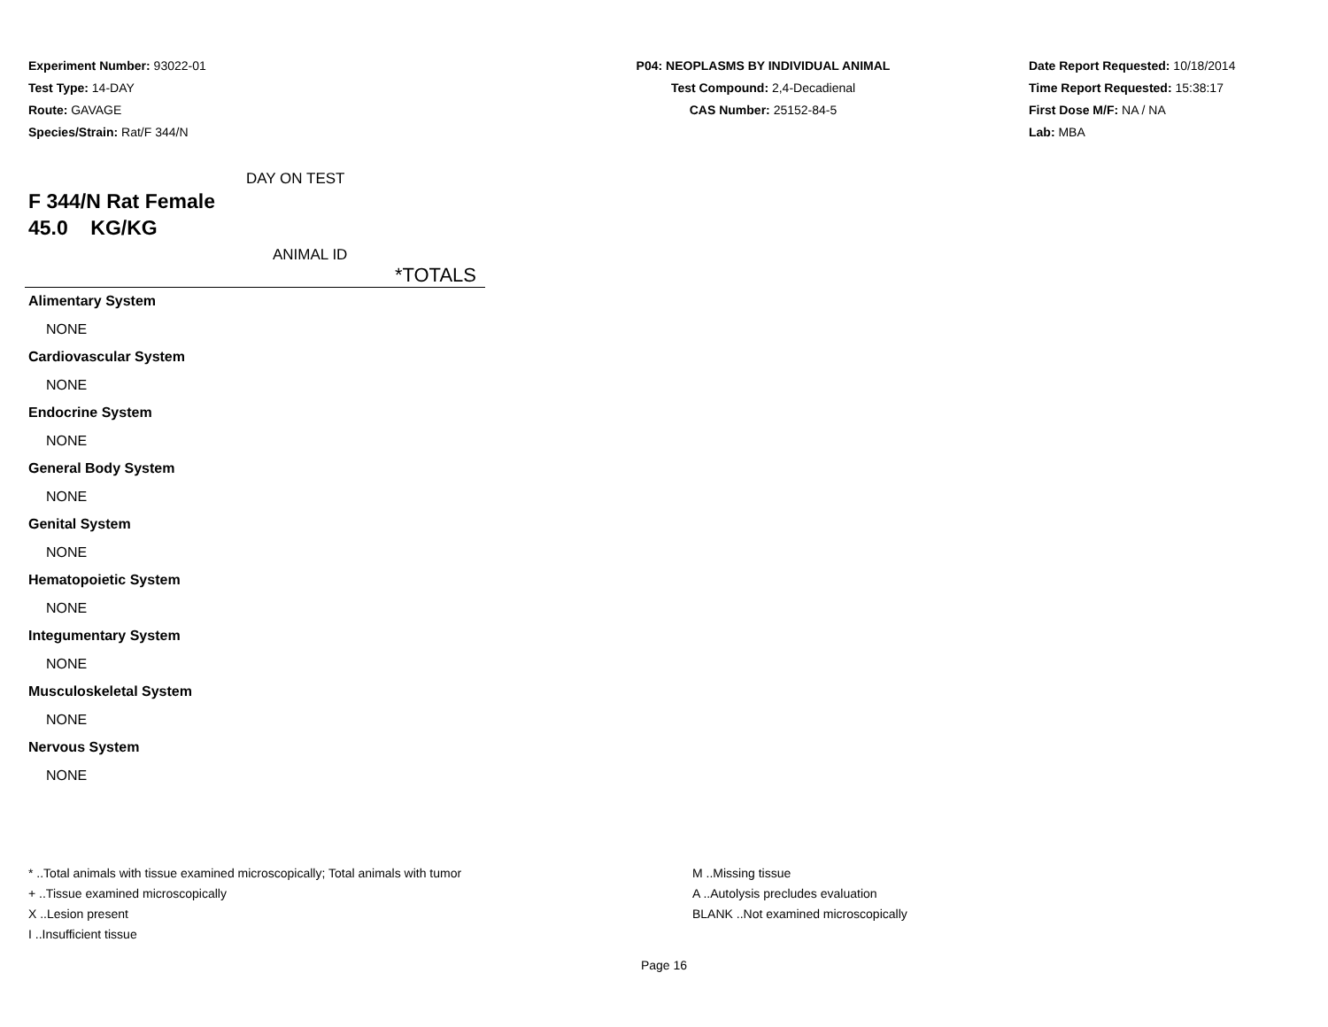Experiment Number: 93022-01
Test Type: 14-DAY
Route: GAVAGE
Species/Strain: Rat/F 344/N
P04: NEOPLASMS BY INDIVIDUAL ANIMAL
Test Compound: 2,4-Decadienal
CAS Number: 25152-84-5
Date Report Requested: 10/18/2014
Time Report Requested: 15:38:17
First Dose M/F: NA / NA
Lab: MBA
DAY ON TEST
F 344/N Rat Female
45.0 KG/KG
ANIMAL ID
*TOTALS
Alimentary System
NONE
Cardiovascular System
NONE
Endocrine System
NONE
General Body System
NONE
Genital System
NONE
Hematopoietic System
NONE
Integumentary System
NONE
Musculoskeletal System
NONE
Nervous System
NONE
* ..Total animals with tissue examined microscopically; Total animals with tumor
+ ..Tissue examined microscopically
X ..Lesion present
I ..Insufficient tissue
M ..Missing tissue
A ..Autolysis precludes evaluation
BLANK ..Not examined microscopically
Page 16